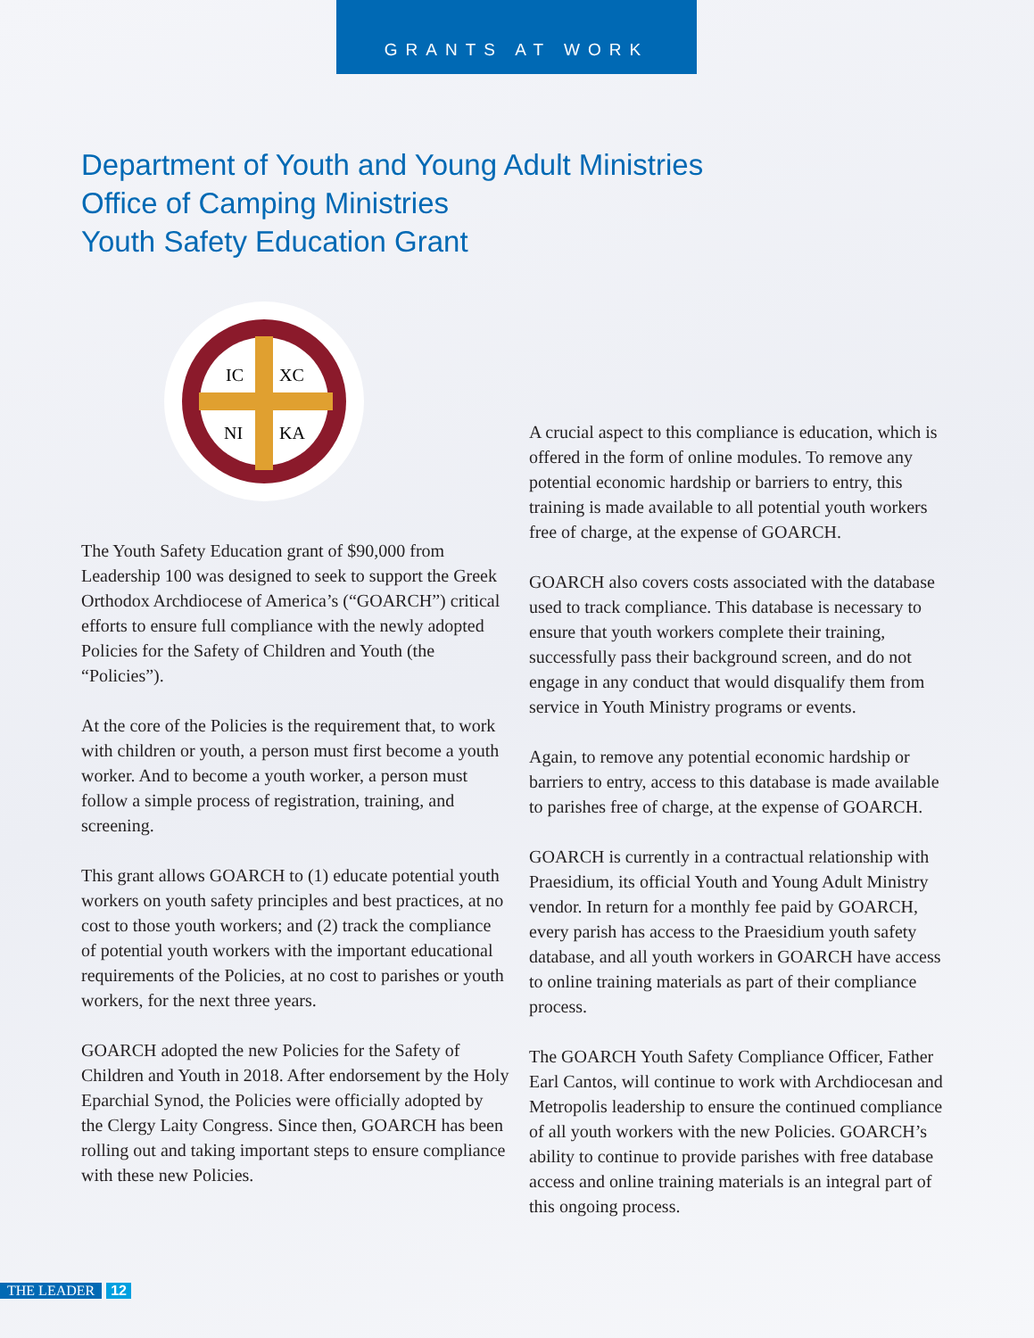GRANTS AT WORK
Department of Youth and Young Adult Ministries
Office of Camping Ministries
Youth Safety Education Grant
IC
XC
NI
KA
The Youth Safety Education grant of $90,000 from Leadership 100 was designed to seek to support the Greek Orthodox Archdiocese of America’s (“GOARCH”) critical efforts to ensure full compliance with the newly adopted Policies for the Safety of Children and Youth (the “Policies”).
At the core of the Policies is the requirement that, to work with children or youth, a person must first become a youth worker. And to become a youth worker, a person must follow a simple process of registration, training, and screening.
This grant allows GOARCH to (1) educate potential youth workers on youth safety principles and best practices, at no cost to those youth workers; and (2) track the compliance of potential youth workers with the important educational requirements of the Policies, at no cost to parishes or youth workers, for the next three years.
GOARCH adopted the new Policies for the Safety of Children and Youth in 2018. After endorsement by the Holy Eparchial Synod, the Policies were officially adopted by the Clergy Laity Congress. Since then, GOARCH has been rolling out and taking important steps to ensure compliance with these new Policies.
A crucial aspect to this compliance is education, which is offered in the form of online modules. To remove any potential economic hardship or barriers to entry, this training is made available to all potential youth workers free of charge, at the expense of GOARCH.
GOARCH also covers costs associated with the database used to track compliance. This database is necessary to ensure that youth workers complete their training, successfully pass their background screen, and do not engage in any conduct that would disqualify them from service in Youth Ministry programs or events.
Again, to remove any potential economic hardship or barriers to entry, access to this database is made available to parishes free of charge, at the expense of GOARCH.
GOARCH is currently in a contractual relationship with Praesidium, its official Youth and Young Adult Ministry vendor. In return for a monthly fee paid by GOARCH, every parish has access to the Praesidium youth safety database, and all youth workers in GOARCH have access to online training materials as part of their compliance process.
The GOARCH Youth Safety Compliance Officer, Father Earl Cantos, will continue to work with Archdiocesan and Metropolis leadership to ensure the continued compliance of all youth workers with the new Policies. GOARCH’s ability to continue to provide parishes with free database access and online training materials is an integral part of this ongoing process.
THE LEADER 12